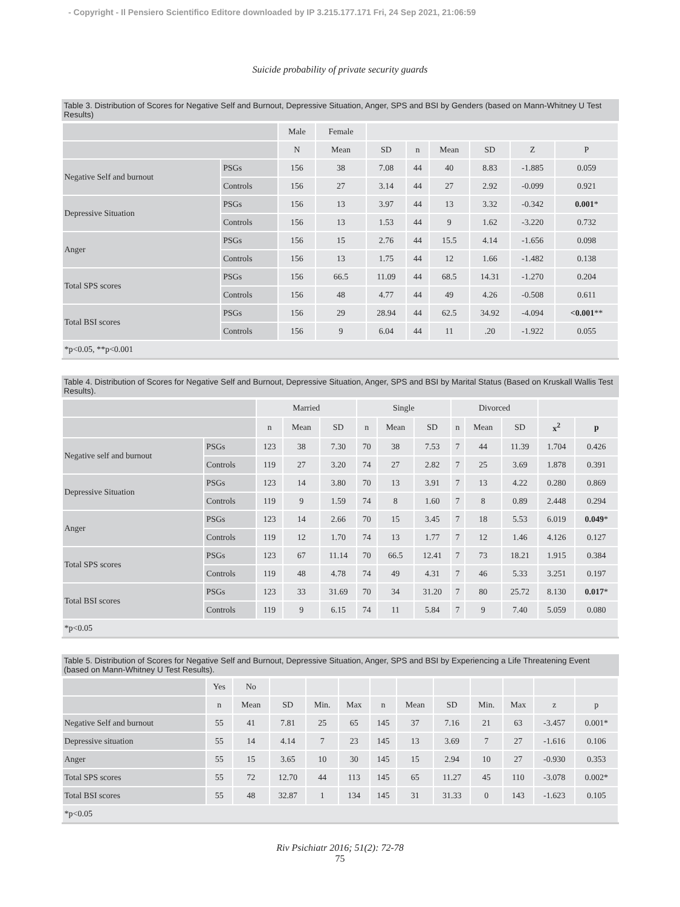- Copyright - Il Pensiero Scientifico Editore downloaded by IP 3.215.177.171 Fri, 24 Sep 2021, 21:06:59
Suicide probability of private security guards
Table 3. Distribution of Scores for Negative Self and Burnout, Depressive Situation, Anger, SPS and BSI by Genders (based on Mann-Whitney U Test Results)
| | | Male | Female | | | | | | |
| --- | --- | --- | --- | --- | --- | --- | --- | --- | --- |
| | | N | Mean | SD | n | Mean | SD | Z | P |
| Negative Self and burnout | PSGs | 156 | 38 | 7.08 | 44 | 40 | 8.83 | -1.885 | 0.059 |
| | Controls | 156 | 27 | 3.14 | 44 | 27 | 2.92 | -0.099 | 0.921 |
| Depressive Situation | PSGs | 156 | 13 | 3.97 | 44 | 13 | 3.32 | -0.342 | 0.001 * |
| | Controls | 156 | 13 | 1.53 | 44 | 9 | 1.62 | -3.220 | 0.732 |
| Anger | PSGs | 156 | 15 | 2.76 | 44 | 15.5 | 4.14 | -1.656 | 0.098 |
| | Controls | 156 | 13 | 1.75 | 44 | 12 | 1.66 | -1.482 | 0.138 |
| Total SPS scores | PSGs | 156 | 66.5 | 11.09 | 44 | 68.5 | 14.31 | -1.270 | 0.204 |
| | Controls | 156 | 48 | 4.77 | 44 | 49 | 4.26 | -0.508 | 0.611 |
| Total BSI scores | PSGs | 156 | 29 | 28.94 | 44 | 62.5 | 34.92 | -4.094 | <0.001 ** |
| | Controls | 156 | 9 | 6.04 | 44 | 11 | .20 | -1.922 | 0.055 |
| *p<0.05, **p<0.001 | | | | | | | | | |
Table 4. Distribution of Scores for Negative Self and Burnout, Depressive Situation, Anger, SPS and BSI by Marital Status (Based on Kruskall Wallis Test Results).
| | | Married | | | Single | | | Divorced | | | | |
| --- | --- | --- | --- | --- | --- | --- | --- | --- | --- | --- | --- | --- |
| | | n | Mean | SD | n | Mean | SD | n | Mean | SD | x<sup>2</sup> | p |
| Negative self and burnout | PSGs | 123 | 38 | 7.30 | 70 | 38 | 7.53 | 7 | 44 | 11.39 | 1.704 | 0.426 |
| | Controls | 119 | 27 | 3.20 | 74 | 27 | 2.82 | 7 | 25 | 3.69 | 1.878 | 0.391 |
| Depressive Situation | PSGs | 123 | 14 | 3.80 | 70 | 13 | 3.91 | 7 | 13 | 4.22 | 0.280 | 0.869 |
| | Controls | 119 | 9 | 1.59 | 74 | 8 | 1.60 | 7 | 8 | 0.89 | 2.448 | 0.294 |
| Anger | PSGs | 123 | 14 | 2.66 | 70 | 15 | 3.45 | 7 | 18 | 5.53 | 6.019 | 0.049 * |
| | Controls | 119 | 12 | 1.70 | 74 | 13 | 1.77 | 7 | 12 | 1.46 | 4.126 | 0.127 |
| Total SPS scores | PSGs | 123 | 67 | 11.14 | 70 | 66.5 | 12.41 | 7 | 73 | 18.21 | 1.915 | 0.384 |
| | Controls | 119 | 48 | 4.78 | 74 | 49 | 4.31 | 7 | 46 | 5.33 | 3.251 | 0.197 |
| Total BSI scores | PSGs | 123 | 33 | 31.69 | 70 | 34 | 31.20 | 7 | 80 | 25.72 | 8.130 | 0.017 * |
| | Controls | 119 | 9 | 6.15 | 74 | 11 | 5.84 | 7 | 9 | 7.40 | 5.059 | 0.080 |
| *p<0.05 | | | | | | | | | | | | |
Table 5. Distribution of Scores for Negative Self and Burnout, Depressive Situation, Anger, SPS and BSI by Experiencing a Life Threatening Event (based on Mann-Whitney U Test Results).
| | Yes | No | | | | | | | | | | |
| --- | --- | --- | --- | --- | --- | --- | --- | --- | --- | --- | --- | --- |
| | n | Mean | SD | Min. | Max | n | Mean | SD | Min. | Max | z | p |
| Negative Self and burnout | 55 | 41 | 7.81 | 25 | 65 | 145 | 37 | 7.16 | 21 | 63 | -3.457 | 0.001* |
| Depressive situation | 55 | 14 | 4.14 | 7 | 23 | 145 | 13 | 3.69 | 7 | 27 | -1.616 | 0.106 |
| Anger | 55 | 15 | 3.65 | 10 | 30 | 145 | 15 | 2.94 | 10 | 27 | -0.930 | 0.353 |
| Total SPS scores | 55 | 72 | 12.70 | 44 | 113 | 145 | 65 | 11.27 | 45 | 110 | -3.078 | 0.002* |
| Total BSI scores | 55 | 48 | 32.87 | 1 | 134 | 145 | 31 | 31.33 | 0 | 143 | -1.623 | 0.105 |
| *p<0.05 | | | | | | | | | | | | |
Riv Psichiatr 2016; 51(2): 72-78
75